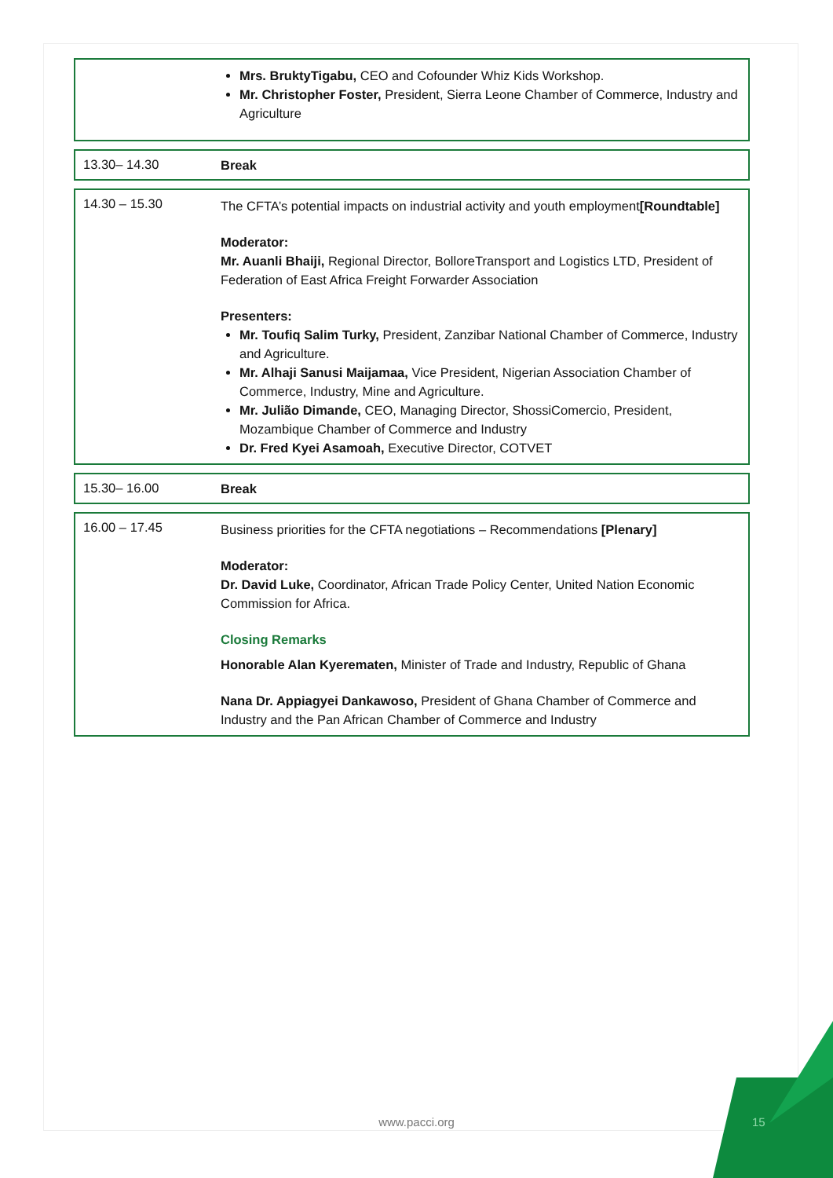| | Mrs. BruktyTigabu, CEO and Cofounder Whiz Kids Workshop. Mr. Christopher Foster, President, Sierra Leone Chamber of Commerce, Industry and Agriculture |
| 13.30– 14.30 | Break |
| 14.30 – 15.30 | The CFTA’s potential impacts on industrial activity and youth employment [Roundtable] Moderator: Mr. Auanli Bhaiji, Regional Director, BolloreTransport and Logistics LTD, President of Federation of East Africa Freight Forwarder Association Presenters: Mr. Toufiq Salim Turky, President, Zanzibar National Chamber of Commerce, Industry and Agriculture. Mr. Alhaji Sanusi Maijamaa, Vice President, Nigerian Association Chamber of Commerce, Industry, Mine and Agriculture. Mr. Julião Dimande, CEO, Managing Director, ShossiComercio, President, Mozambique Chamber of Commerce and Industry Dr. Fred Kyei Asamoah, Executive Director, COTVET |
| 15.30– 16.00 | Break |
| 16.00 – 17.45 | Business priorities for the CFTA negotiations – Recommendations [Plenary] Moderator: Dr. David Luke, Coordinator, African Trade Policy Center, United Nation Economic Commission for Africa. Closing Remarks Honorable Alan Kyerematen, Minister of Trade and Industry, Republic of Ghana Nana Dr. Appiagyei Dankawoso, President of Ghana Chamber of Commerce and Industry and the Pan African Chamber of Commerce and Industry |
www.pacci.org 15